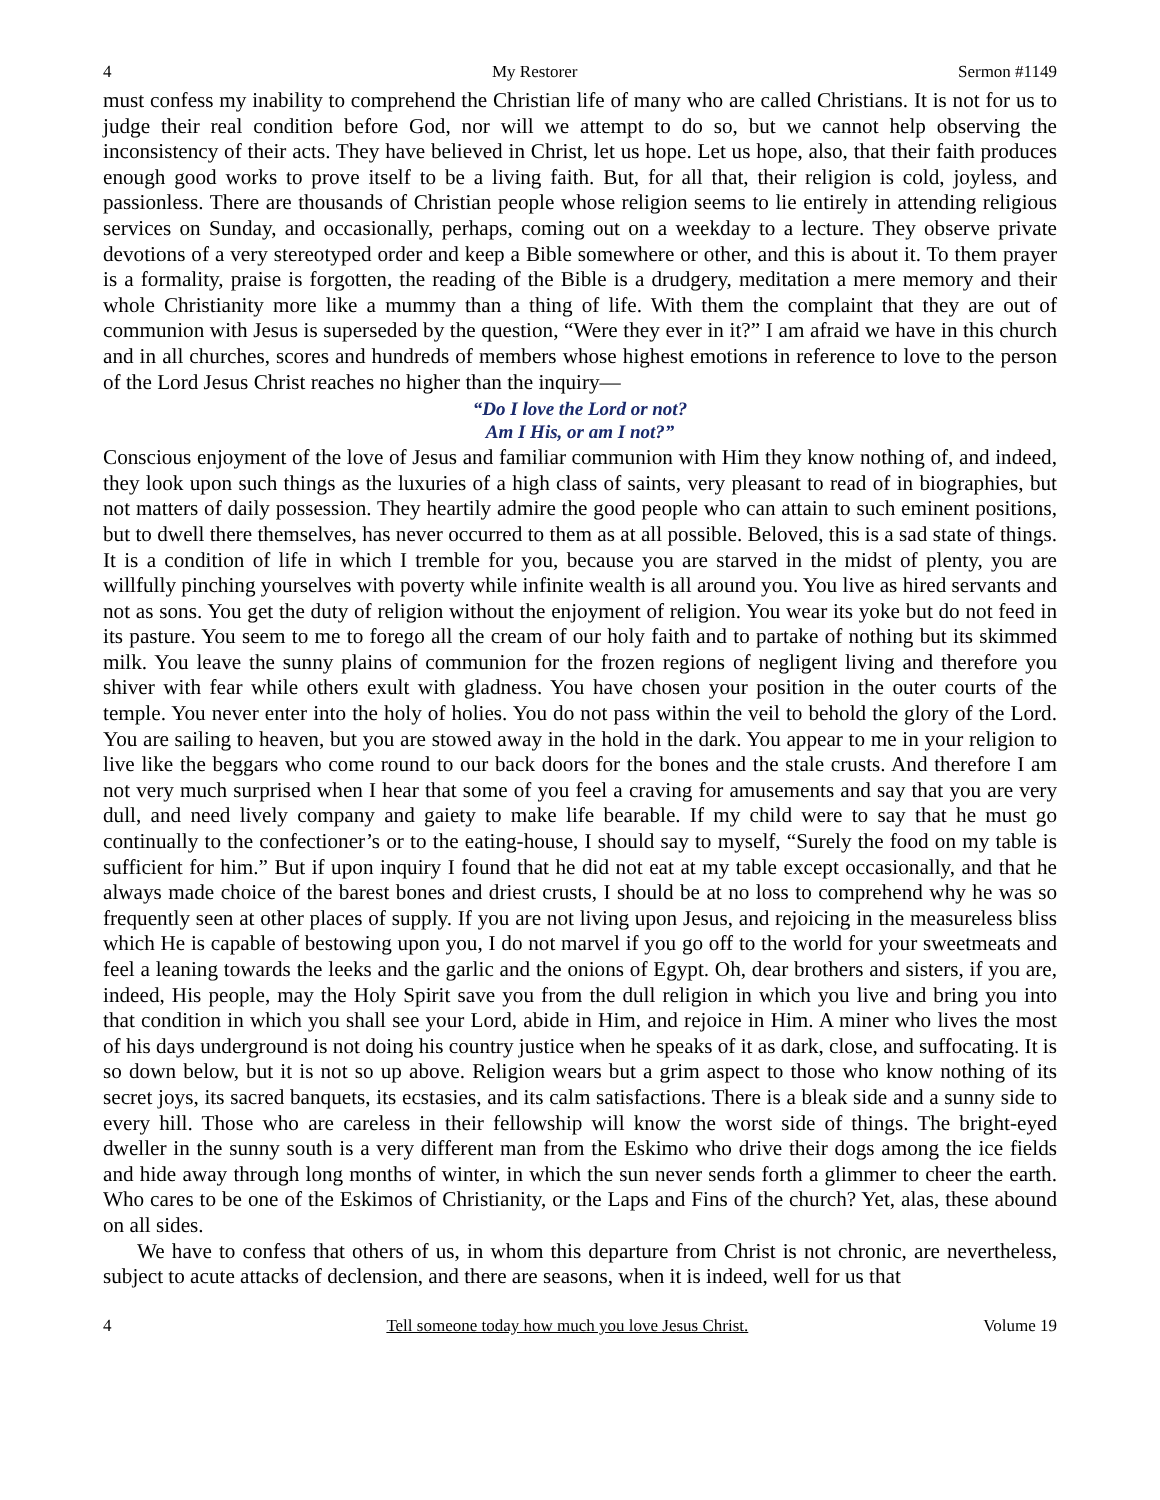4 My Restorer Sermon #1149
must confess my inability to comprehend the Christian life of many who are called Christians. It is not for us to judge their real condition before God, nor will we attempt to do so, but we cannot help observing the inconsistency of their acts. They have believed in Christ, let us hope. Let us hope, also, that their faith produces enough good works to prove itself to be a living faith. But, for all that, their religion is cold, joyless, and passionless. There are thousands of Christian people whose religion seems to lie entirely in attending religious services on Sunday, and occasionally, perhaps, coming out on a weekday to a lecture. They observe private devotions of a very stereotyped order and keep a Bible somewhere or other, and this is about it. To them prayer is a formality, praise is forgotten, the reading of the Bible is a drudgery, meditation a mere memory and their whole Christianity more like a mummy than a thing of life. With them the complaint that they are out of communion with Jesus is superseded by the question, “Were they ever in it?” I am afraid we have in this church and in all churches, scores and hundreds of members whose highest emotions in reference to love to the person of the Lord Jesus Christ reaches no higher than the inquiry—
“Do I love the Lord or not?
Am I His, or am I not?”
Conscious enjoyment of the love of Jesus and familiar communion with Him they know nothing of, and indeed, they look upon such things as the luxuries of a high class of saints, very pleasant to read of in biographies, but not matters of daily possession. They heartily admire the good people who can attain to such eminent positions, but to dwell there themselves, has never occurred to them as at all possible. Beloved, this is a sad state of things. It is a condition of life in which I tremble for you, because you are starved in the midst of plenty, you are willfully pinching yourselves with poverty while infinite wealth is all around you. You live as hired servants and not as sons. You get the duty of religion without the enjoyment of religion. You wear its yoke but do not feed in its pasture. You seem to me to forego all the cream of our holy faith and to partake of nothing but its skimmed milk. You leave the sunny plains of communion for the frozen regions of negligent living and therefore you shiver with fear while others exult with gladness. You have chosen your position in the outer courts of the temple. You never enter into the holy of holies. You do not pass within the veil to behold the glory of the Lord. You are sailing to heaven, but you are stowed away in the hold in the dark. You appear to me in your religion to live like the beggars who come round to our back doors for the bones and the stale crusts. And therefore I am not very much surprised when I hear that some of you feel a craving for amusements and say that you are very dull, and need lively company and gaiety to make life bearable. If my child were to say that he must go continually to the confectioner’s or to the eating-house, I should say to myself, “Surely the food on my table is sufficient for him.” But if upon inquiry I found that he did not eat at my table except occasionally, and that he always made choice of the barest bones and driest crusts, I should be at no loss to comprehend why he was so frequently seen at other places of supply. If you are not living upon Jesus, and rejoicing in the measureless bliss which He is capable of bestowing upon you, I do not marvel if you go off to the world for your sweetmeats and feel a leaning towards the leeks and the garlic and the onions of Egypt. Oh, dear brothers and sisters, if you are, indeed, His people, may the Holy Spirit save you from the dull religion in which you live and bring you into that condition in which you shall see your Lord, abide in Him, and rejoice in Him. A miner who lives the most of his days underground is not doing his country justice when he speaks of it as dark, close, and suffocating. It is so down below, but it is not so up above. Religion wears but a grim aspect to those who know nothing of its secret joys, its sacred banquets, its ecstasies, and its calm satisfactions. There is a bleak side and a sunny side to every hill. Those who are careless in their fellowship will know the worst side of things. The bright-eyed dweller in the sunny south is a very different man from the Eskimo who drive their dogs among the ice fields and hide away through long months of winter, in which the sun never sends forth a glimmer to cheer the earth. Who cares to be one of the Eskimos of Christianity, or the Laps and Fins of the church? Yet, alas, these abound on all sides.
We have to confess that others of us, in whom this departure from Christ is not chronic, are nevertheless, subject to acute attacks of declension, and there are seasons, when it is indeed, well for us that
4 Tell someone today how much you love Jesus Christ. Volume 19